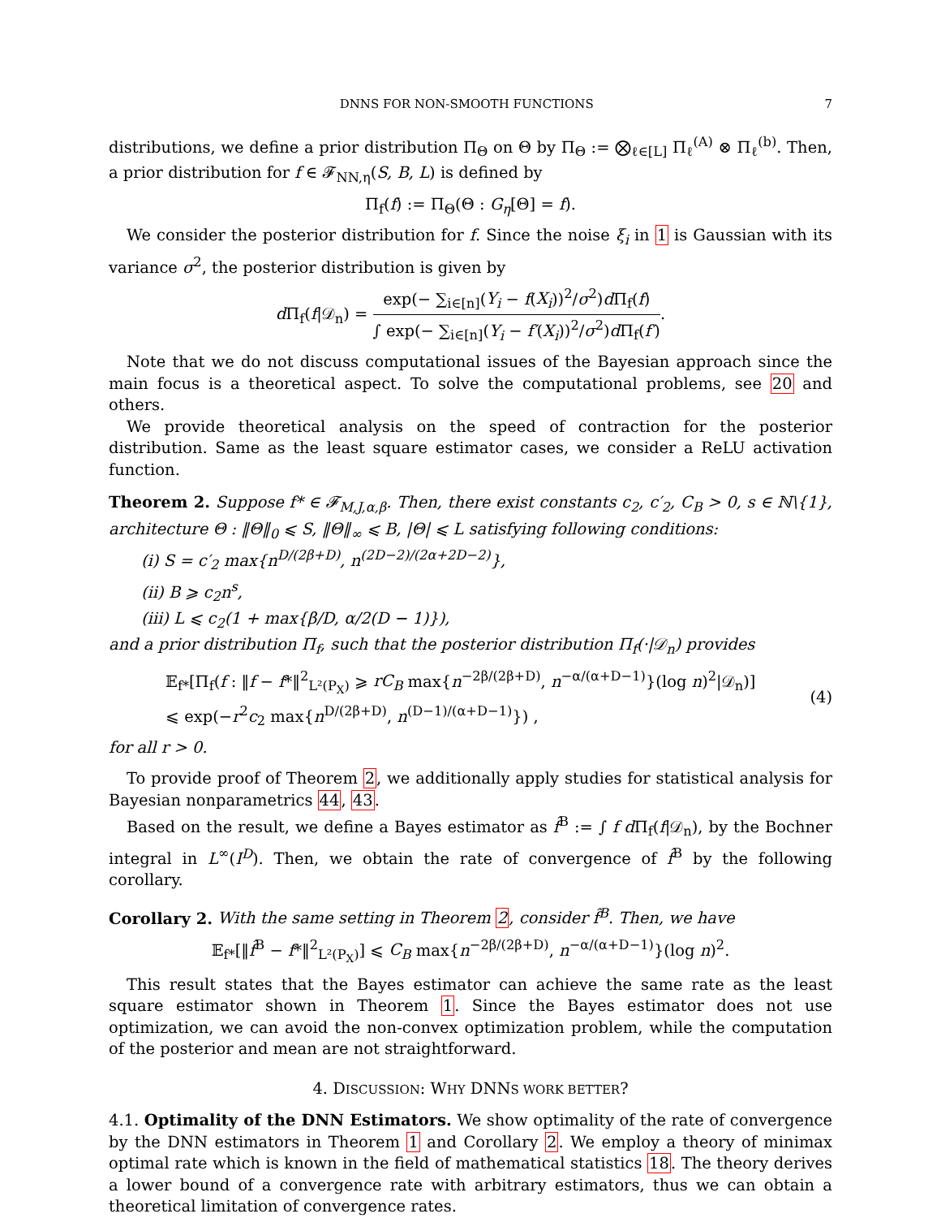DNNS FOR NON-SMOOTH FUNCTIONS 7
distributions, we define a prior distribution Π<sub>Θ</sub> on Θ by Π<sub>Θ</sub> := ⨂<sub>ℓ∈[L]</sub> Π<sub>ℓ</sub><sup>(A)</sup> ⊗ Π<sub>ℓ</sub><sup>(b)</sup>. Then, a prior distribution for f ∈ 𝓕<sub>NN,η</sub>(S, B, L) is defined by
Π<sub>f</sub>(f) := Π<sub>Θ</sub>(Θ : G<sub>η</sub>[Θ] = f).
We consider the posterior distribution for f. Since the noise ξ<sub>i</sub> in 1 is Gaussian with its variance σ<sup>2</sup>, the posterior distribution is given by
d Π<sub>f</sub>(f|𝒟<sub>n</sub>) = exp(− ∑<sub>i∈[n]</sub>(Y<sub>i</sub> − f(X<sub>i</sub>))<sup>2</sup>/σ<sup>2</sup>)d Π<sub>f</sub>(f) ∫ exp(− ∑<sub>i∈[n]</sub>(Y<sub>i</sub> − f′(X<sub>i</sub>))<sup>2</sup>/σ<sup>2</sup>)d Π<sub>f</sub>(f′).
Note that we do not discuss computational issues of the Bayesian approach since the main focus is a theoretical aspect. To solve the computational problems, see 20 and others.
We provide theoretical analysis on the speed of contraction for the posterior distribution. Same as the least square estimator cases, we consider a ReLU activation function.
Theorem 2. Suppose f* ∈ 𝓕<sub>M,J,α,β</sub>. Then, there exist constants c<sub>2</sub>, c′<sub>2</sub>, C<sub>B</sub> > 0, s ∈ ℕ\{1}, architecture Θ : ‖Θ‖<sub>0</sub> ⩽ S, ‖Θ‖<sub>∞</sub> ⩽ B, |Θ| ⩽ L satisfying following conditions:
(i) S = c′<sub>2</sub> max{n<sup>D/(2β+D)</sup>, n<sup>(2D−2)/(2α+2D−2)</sup>},
(ii) B ⩾ c<sub>2</sub>n<sup>s</sup>,
(iii) L ⩽ c<sub>2</sub>(1 + max{β/D, α/2(D − 1)}),
and a prior distribution Π<sub>f</sub>, such that the posterior distribution Π<sub>f</sub>(·|𝒟<sub>n</sub>) provides
𝔼<sub>f*</sub>[Π<sub>f</sub>(f : ‖f − f*‖<sup>2</sup><sub>L²(P<sub>X</sub>)</sub> ⩾ rC<sub>B</sub> max{n<sup>−2β/(2β+D)</sup>, n<sup>−α/(α+D−1)</sup>}(log n)<sup>2</sup>|𝒟<sub>n</sub>)]
⩽ exp(−r<sup>2</sup>c<sub>2</sub> max{n<sup>D/(2β+D)</sup>, n<sup>(D−1)/(α+D−1)</sup>}) ,
(4)
for all r > 0.
To provide proof of Theorem 2, we additionally apply studies for statistical analysis for Bayesian nonparametrics 44, 43.
Based on the result, we define a Bayes estimator as f̂<sup>B</sup> := ∫ f d Π<sub>f</sub>(f|𝒟<sub>n</sub>), by the Bochner integral in L<sup>∞</sup>(I<sup>D</sup>). Then, we obtain the rate of convergence of f̂<sup>B</sup> by the following corollary.
Corollary 2. With the same setting in Theorem 2, consider f̂<sup>B</sup>. Then, we have
𝔼<sub>f*</sub>[‖f̂<sup>B</sup> − f*‖<sup>2</sup><sub>L²(P<sub>X</sub>)</sub>] ⩽ C<sub>B</sub> max{n<sup>−2β/(2β+D)</sup>, n<sup>−α/(α+D−1)</sup>}(log n)<sup>2</sup>.
This result states that the Bayes estimator can achieve the same rate as the least square estimator shown in Theorem 1. Since the Bayes estimator does not use optimization, we can avoid the non-convex optimization problem, while the computation of the posterior and mean are not straightforward.
4. DISCUSSION: WHY DNNS WORK BETTER?
4.1. Optimality of the DNN Estimators. We show optimality of the rate of convergence by the DNN estimators in Theorem 1 and Corollary 2. We employ a theory of minimax optimal rate which is known in the field of mathematical statistics 18. The theory derives a lower bound of a convergence rate with arbitrary estimators, thus we can obtain a theoretical limitation of convergence rates.